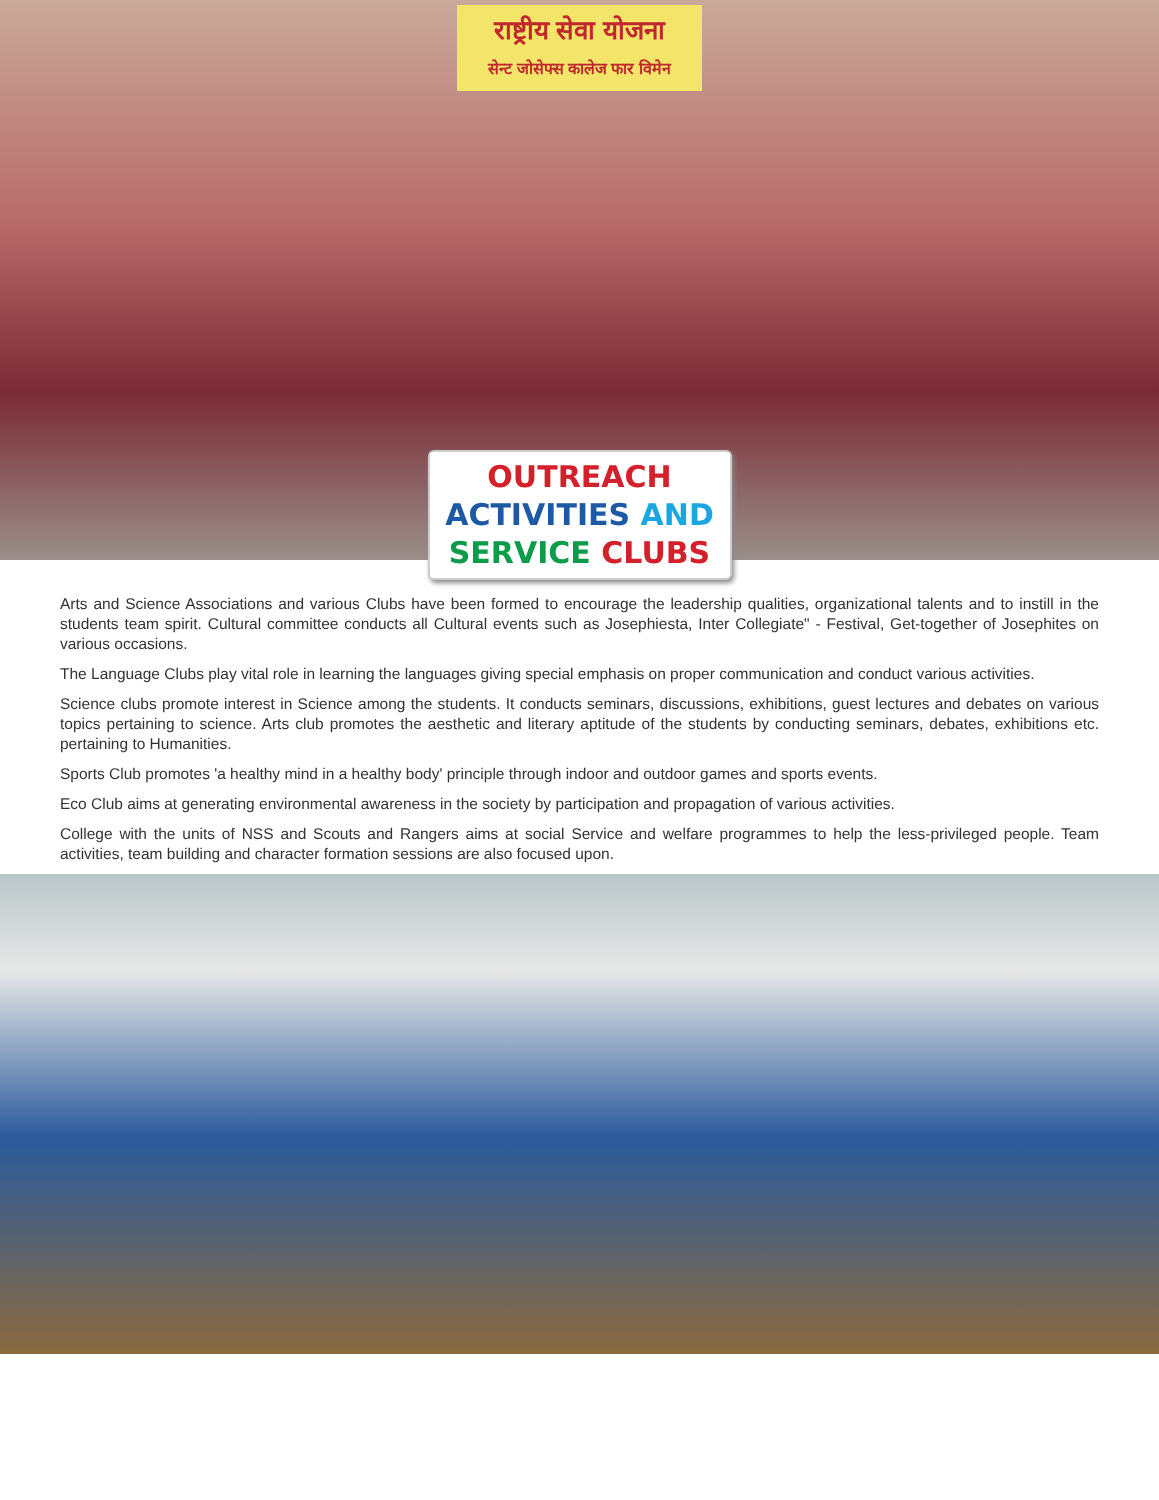राष्ट्रीय सेवा योजना
सेन्ट जोसेफ्स कालेज फार विमेन
OUTREACH
ACTIVITIES AND
SERVICE CLUBS
Arts and Science Associations and various Clubs have been formed to encourage the leadership qualities, organizational talents and to instill in the students team spirit. Cultural committee conducts all Cultural events such as Josephiesta, Inter Collegiate" - Festival, Get-together of Josephites on various occasions.
The Language Clubs play vital role in learning the languages giving special emphasis on proper communication and conduct various activities.
Science clubs promote interest in Science among the students. It conducts seminars, discussions, exhibitions, guest lectures and debates on various topics pertaining to science. Arts club promotes the aesthetic and literary aptitude of the students by conducting seminars, debates, exhibitions etc. pertaining to Humanities.
Sports Club promotes 'a healthy mind in a healthy body' principle through indoor and outdoor games and sports events.
Eco Club aims at generating environmental awareness in the society by participation and propagation of various activities.
College with the units of NSS and Scouts and Rangers aims at social Service and welfare programmes to help the less-privileged people. Team activities, team building and character formation sessions are also focused upon.